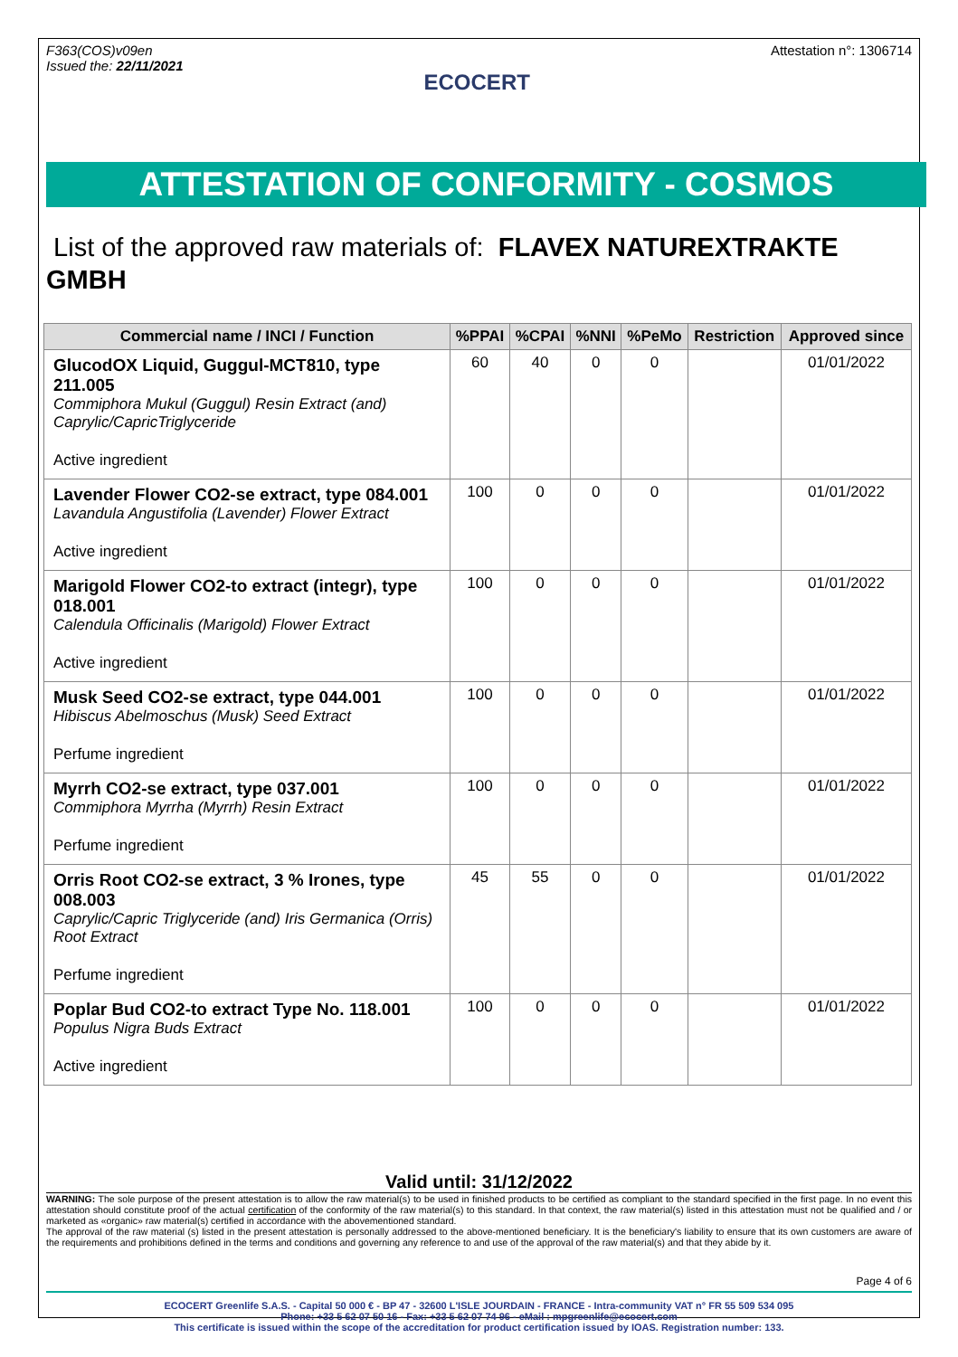F363(COS)v09en
Issued the: 22/11/2021
ECOCERT
Attestation n°: 1306714
ATTESTATION OF CONFORMITY - COSMOS
List of the approved raw materials of: FLAVEX NATUREXTRAKTE GMBH
| Commercial name / INCI / Function | %PPAI | %CPAI | %NNI | %PeMo | Restriction | Approved since |
| --- | --- | --- | --- | --- | --- | --- |
| GlucodOX Liquid, Guggul-MCT810, type 211.005 Commiphora Mukul (Guggul) Resin Extract (and) Caprylic/CapricTriglyceride Active ingredient | 60 | 40 | 0 | 0 | | 01/01/2022 |
| Lavender Flower CO2-se extract, type 084.001 Lavandula Angustifolia (Lavender) Flower Extract Active ingredient | 100 | 0 | 0 | 0 | | 01/01/2022 |
| Marigold Flower CO2-to extract (integr), type 018.001 Calendula Officinalis (Marigold) Flower Extract Active ingredient | 100 | 0 | 0 | 0 | | 01/01/2022 |
| Musk Seed CO2-se extract, type 044.001 Hibiscus Abelmoschus (Musk) Seed Extract Perfume ingredient | 100 | 0 | 0 | 0 | | 01/01/2022 |
| Myrrh CO2-se extract, type 037.001 Commiphora Myrrha (Myrrh) Resin Extract Perfume ingredient | 100 | 0 | 0 | 0 | | 01/01/2022 |
| Orris Root CO2-se extract, 3 % Irones, type 008.003 Caprylic/Capric Triglyceride (and) Iris Germanica (Orris) Root Extract Perfume ingredient | 45 | 55 | 0 | 0 | | 01/01/2022 |
| Poplar Bud CO2-to extract Type No. 118.001 Populus Nigra Buds Extract Active ingredient | 100 | 0 | 0 | 0 | | 01/01/2022 |
Valid until: 31/12/2022
WARNING: The sole purpose of the present attestation is to allow the raw material(s) to be used in finished products to be certified as compliant to the standard specified in the first page. In no event this attestation should constitute proof of the actual certification of the conformity of the raw material(s) to this standard. In that context, the raw material(s) listed in this attestation must not be qualified and / or marketed as «organic» raw material(s) certified in accordance with the abovementioned standard.
The approval of the raw material (s) listed in the present attestation is personally addressed to the above-mentioned beneficiary. It is the beneficiary's liability to ensure that its own customers are aware of the requirements and prohibitions defined in the terms and conditions and governing any reference to and use of the approval of the raw material(s) and that they abide by it.
Page 4 of 6
ECOCERT Greenlife S.A.S. - Capital 50 000 € - BP 47 - 32600 L'ISLE JOURDAIN - FRANCE - Intra-community VAT n° FR 55 509 534 095
Phone: +33 5 62 07 50 16 - Fax: +33 5 62 07 74 96 - eMail : mpgreenlife@ecocert.com
This certificate is issued within the scope of the accreditation for product certification issued by IOAS. Registration number: 133.